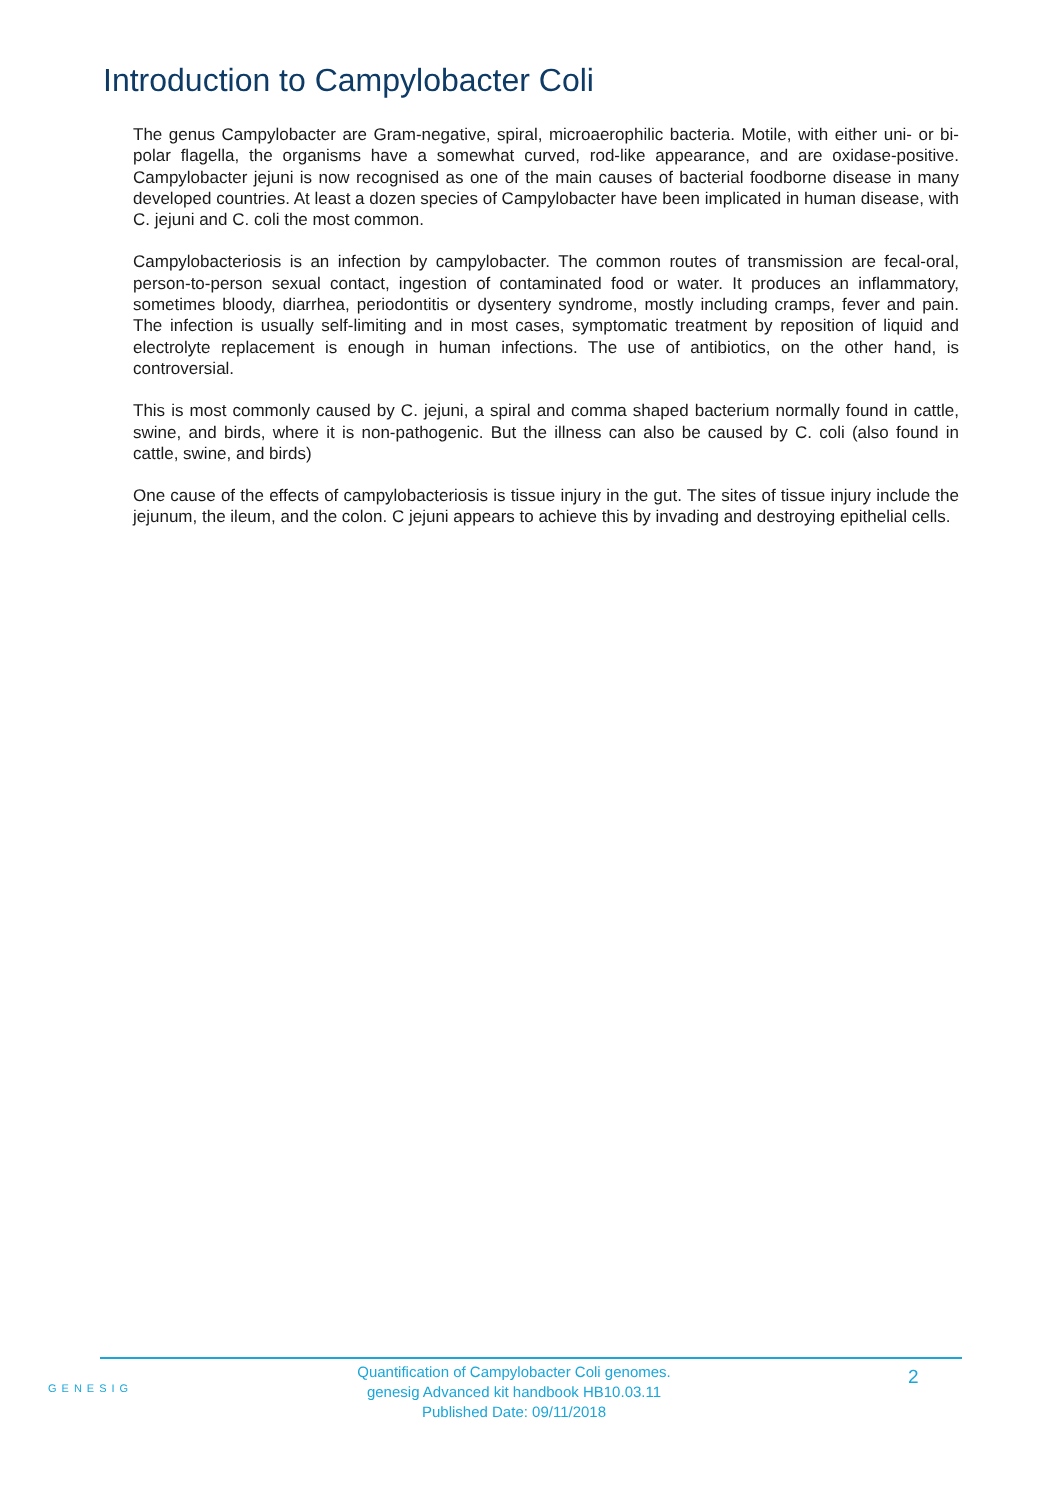Introduction to Campylobacter Coli
The genus Campylobacter are Gram-negative, spiral, microaerophilic bacteria. Motile, with either uni- or bi-polar flagella, the organisms have a somewhat curved, rod-like appearance, and are oxidase-positive. Campylobacter jejuni is now recognised as one of the main causes of bacterial foodborne disease in many developed countries. At least a dozen species of Campylobacter have been implicated in human disease, with C. jejuni and C. coli the most common.
Campylobacteriosis is an infection by campylobacter. The common routes of transmission are fecal-oral, person-to-person sexual contact, ingestion of contaminated food or water. It produces an inflammatory, sometimes bloody, diarrhea, periodontitis or dysentery syndrome, mostly including cramps, fever and pain. The infection is usually self-limiting and in most cases, symptomatic treatment by reposition of liquid and electrolyte replacement is enough in human infections. The use of antibiotics, on the other hand, is controversial.
This is most commonly caused by C. jejuni, a spiral and comma shaped bacterium normally found in cattle, swine, and birds, where it is non-pathogenic. But the illness can also be caused by C. coli (also found in cattle, swine, and birds)
One cause of the effects of campylobacteriosis is tissue injury in the gut. The sites of tissue injury include the jejunum, the ileum, and the colon. C jejuni appears to achieve this by invading and destroying epithelial cells.
GENESIG
Quantification of Campylobacter Coli genomes.
genesig Advanced kit handbook HB10.03.11
Published Date: 09/11/2018
2